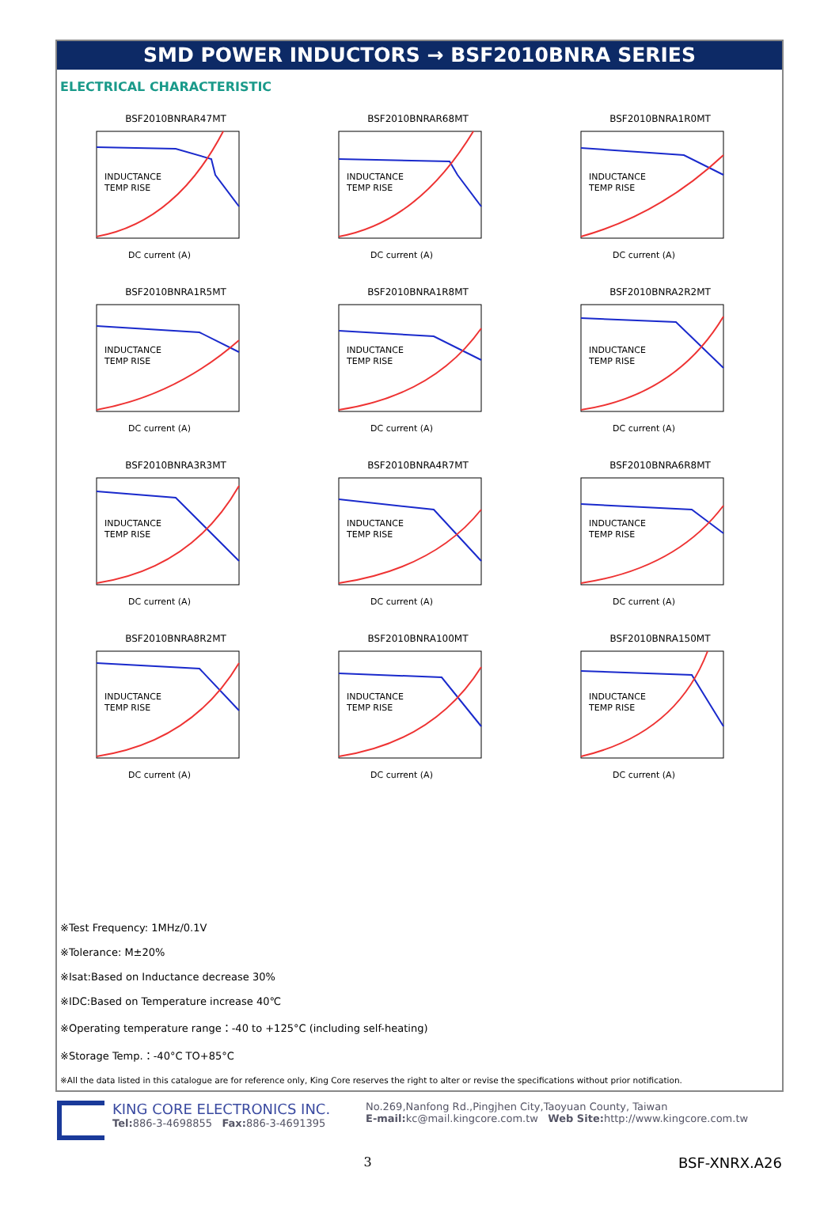SMD POWER INDUCTORS → BSF2010BNRA SERIES
ELECTRICAL CHARACTERISTIC
BSF2010BNRAR47MT
INDUCTANCE
TEMP RISE
DC current (A)
BSF2010BNRAR68MT
INDUCTANCE
TEMP RISE
DC current (A)
BSF2010BNRA1R0MT
INDUCTANCE
TEMP RISE
DC current (A)
BSF2010BNRA1R5MT
INDUCTANCE
TEMP RISE
DC current (A)
BSF2010BNRA1R8MT
INDUCTANCE
TEMP RISE
DC current (A)
BSF2010BNRA2R2MT
INDUCTANCE
TEMP RISE
DC current (A)
BSF2010BNRA3R3MT
INDUCTANCE
TEMP RISE
DC current (A)
BSF2010BNRA4R7MT
INDUCTANCE
TEMP RISE
DC current (A)
BSF2010BNRA6R8MT
INDUCTANCE
TEMP RISE
DC current (A)
BSF2010BNRA8R2MT
INDUCTANCE
TEMP RISE
DC current (A)
BSF2010BNRA100MT
INDUCTANCE
TEMP RISE
DC current (A)
BSF2010BNRA150MT
INDUCTANCE
TEMP RISE
DC current (A)
※Test Frequency: 1MHz/0.1V
※Tolerance: M±20%
※Isat:Based on Inductance decrease 30%
※IDC:Based on Temperature increase 40℃
※Operating temperature range：-40 to +125°C (including self-heating)
※Storage Temp.：-40°C TO+85°C
※All the data listed in this catalogue are for reference only, King Core reserves the right to alter or revise the specifications without prior notification.
KING CORE ELECTRONICS INC.
Tel: 886-3-4698855 Fax: 886-3-4691395
No.269,Nanfong Rd.,Pingjhen City,Taoyuan County, Taiwan
E-mail: kc@mail.kingcore.com.tw Web Site: http://www.kingcore.com.tw
3 BSF-XNRX.A26